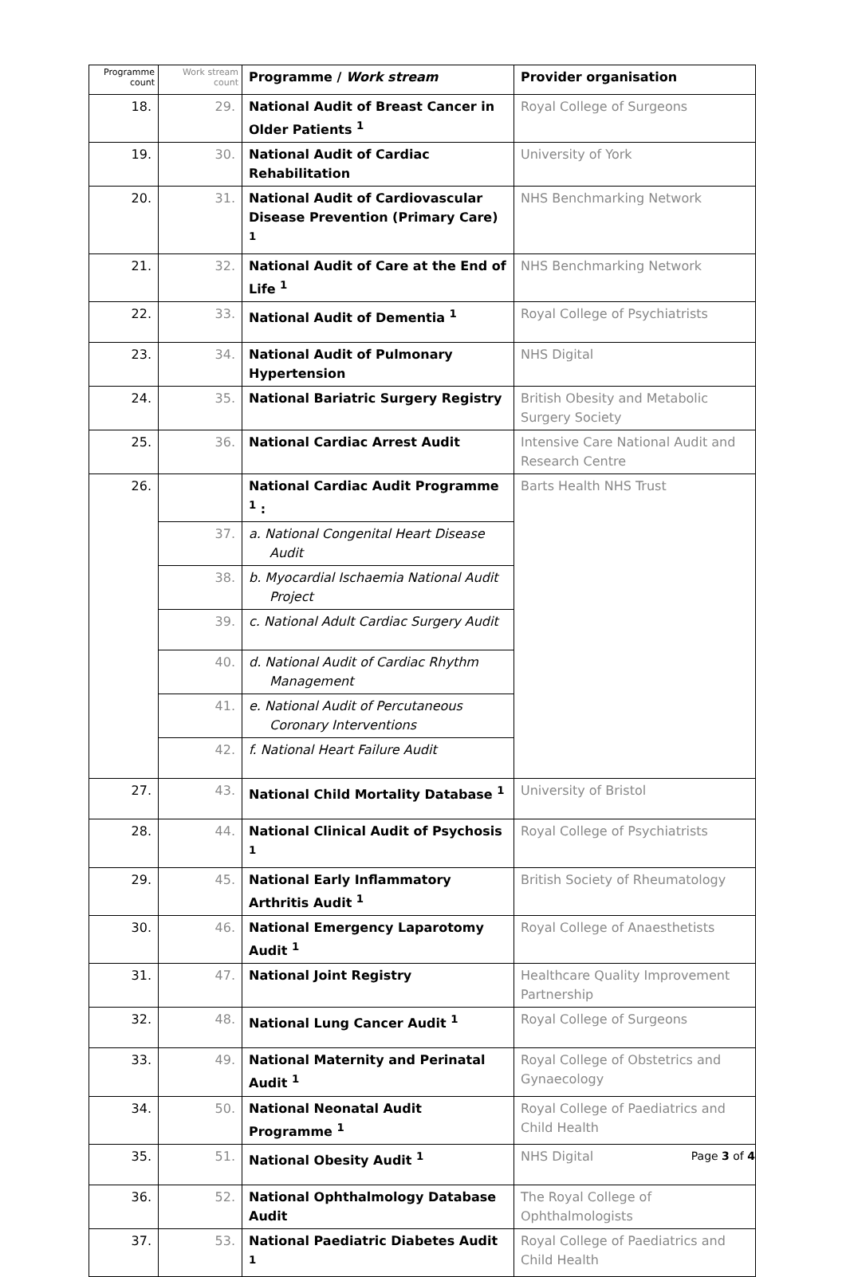| Programme count | Work stream count | Programme / Work stream | Provider organisation |
| --- | --- | --- | --- |
| 18. | 29. | National Audit of Breast Cancer in Older Patients <sup>1</sup> | Royal College of Surgeons |
| 19. | 30. | National Audit of Cardiac Rehabilitation | University of York |
| 20. | 31. | National Audit of Cardiovascular Disease Prevention (Primary Care) <sup>1</sup> | NHS Benchmarking Network |
| 21. | 32. | National Audit of Care at the End of Life <sup>1</sup> | NHS Benchmarking Network |
| 22. | 33. | National Audit of Dementia <sup>1</sup> | Royal College of Psychiatrists |
| 23. | 34. | National Audit of Pulmonary Hypertension | NHS Digital |
| 24. | 35. | National Bariatric Surgery Registry | British Obesity and Metabolic Surgery Society |
| 25. | 36. | National Cardiac Arrest Audit | Intensive Care National Audit and Research Centre |
| 26. | | National Cardiac Audit Programme <sup>1</sup> : | Barts Health NHS Trust |
| | 37. | a. National Congenital Heart Disease Audit | |
| | 38. | b. Myocardial Ischaemia National Audit Project | |
| | 39. | c. National Adult Cardiac Surgery Audit | |
| | 40. | d. National Audit of Cardiac Rhythm Management | |
| | 41. | e. National Audit of Percutaneous Coronary Interventions | |
| | 42. | f. National Heart Failure Audit | |
| 27. | 43. | National Child Mortality Database <sup>1</sup> | University of Bristol |
| 28. | 44. | National Clinical Audit of Psychosis <sup>1</sup> | Royal College of Psychiatrists |
| 29. | 45. | National Early Inflammatory Arthritis Audit <sup>1</sup> | British Society of Rheumatology |
| 30. | 46. | National Emergency Laparotomy Audit <sup>1</sup> | Royal College of Anaesthetists |
| 31. | 47. | National Joint Registry | Healthcare Quality Improvement Partnership |
| 32. | 48. | National Lung Cancer Audit <sup>1</sup> | Royal College of Surgeons |
| 33. | 49. | National Maternity and Perinatal Audit <sup>1</sup> | Royal College of Obstetrics and Gynaecology |
| 34. | 50. | National Neonatal Audit Programme <sup>1</sup> | Royal College of Paediatrics and Child Health |
| 35. | 51. | National Obesity Audit <sup>1</sup> | NHS Digital |
| 36. | 52. | National Ophthalmology Database Audit | The Royal College of Ophthalmologists |
| 37. | 53. | National Paediatric Diabetes Audit <sup>1</sup> | Royal College of Paediatrics and Child Health |
Page 3 of 4